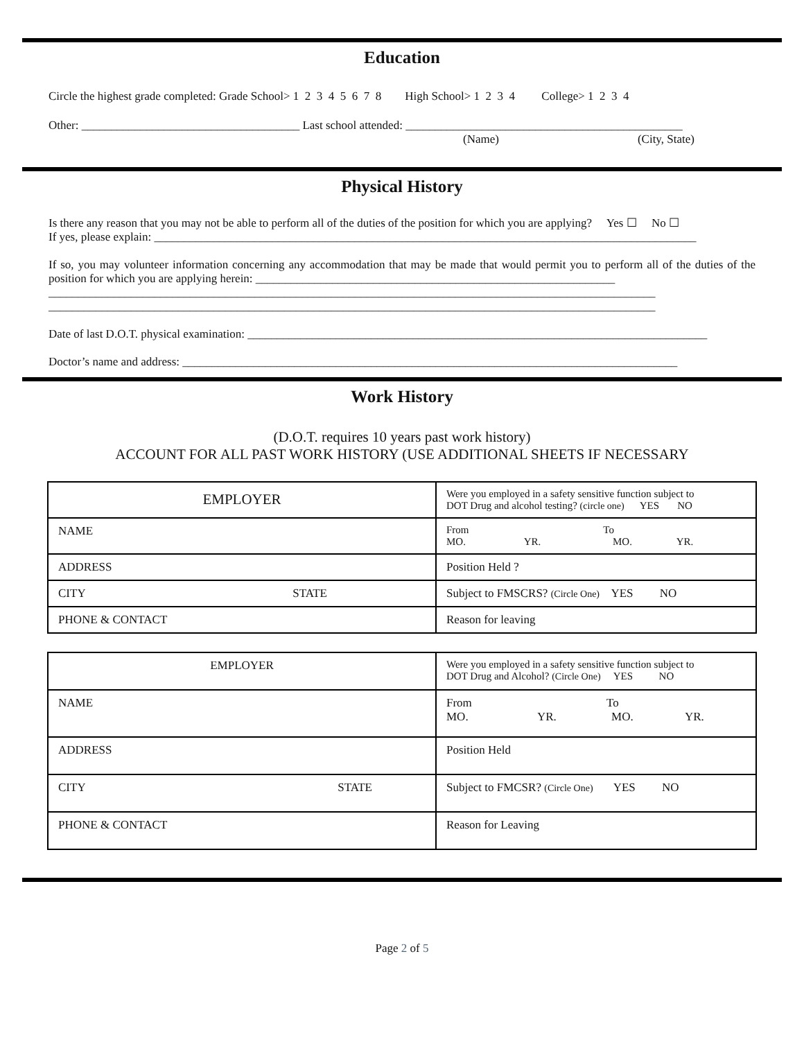Education
Circle the highest grade completed: Grade School> 1 2 3 4 5 6 7 8 High School> 1 2 3 4 College> 1 2 3 4
Other: _____________________________________ Last school attended: _______________________________________________
(Name) (City, State)
Physical History
Is there any reason that you may not be able to perform all of the duties of the position for which you are applying? Yes ☐ No ☐
If yes, please explain: ____________________________________________________________________________________________
If so, you may volunteer information concerning any accommodation that may be made that would permit you to perform all of the duties of the position for which you are applying herein: _____________________________________________________________
_______________________________________________________________________________________________________
_______________________________________________________________________________________________________
Date of last D.O.T. physical examination: ______________________________________________________________________________
Doctor’s name and address: ____________________________________________________________________________________
Work History
(D.O.T. requires 10 years past work history)
ACCOUNT FOR ALL PAST WORK HISTORY (USE ADDITIONAL SHEETS IF NECESSARY
| EMPLOYER | Were you employed in a safety sensitive function subject to DOT Drug and alcohol testing? (circle one) YES NO |
| NAME | From To MO. YR. MO. YR. |
| ADDRESS | Position Held ? |
| CITY STATE | Subject to FMSCRS? (Circle One) YES NO |
| PHONE & CONTACT | Reason for leaving |
| EMPLOYER | Were you employed in a safety sensitive function subject to DOT Drug and Alcohol? (Circle One) YES NO |
| NAME | From To MO. YR. MO. YR. |
| ADDRESS | Position Held |
| CITY STATE | Subject to FMCSR? (Circle One) YES NO |
| PHONE & CONTACT | Reason for Leaving |
Page 2 of 5